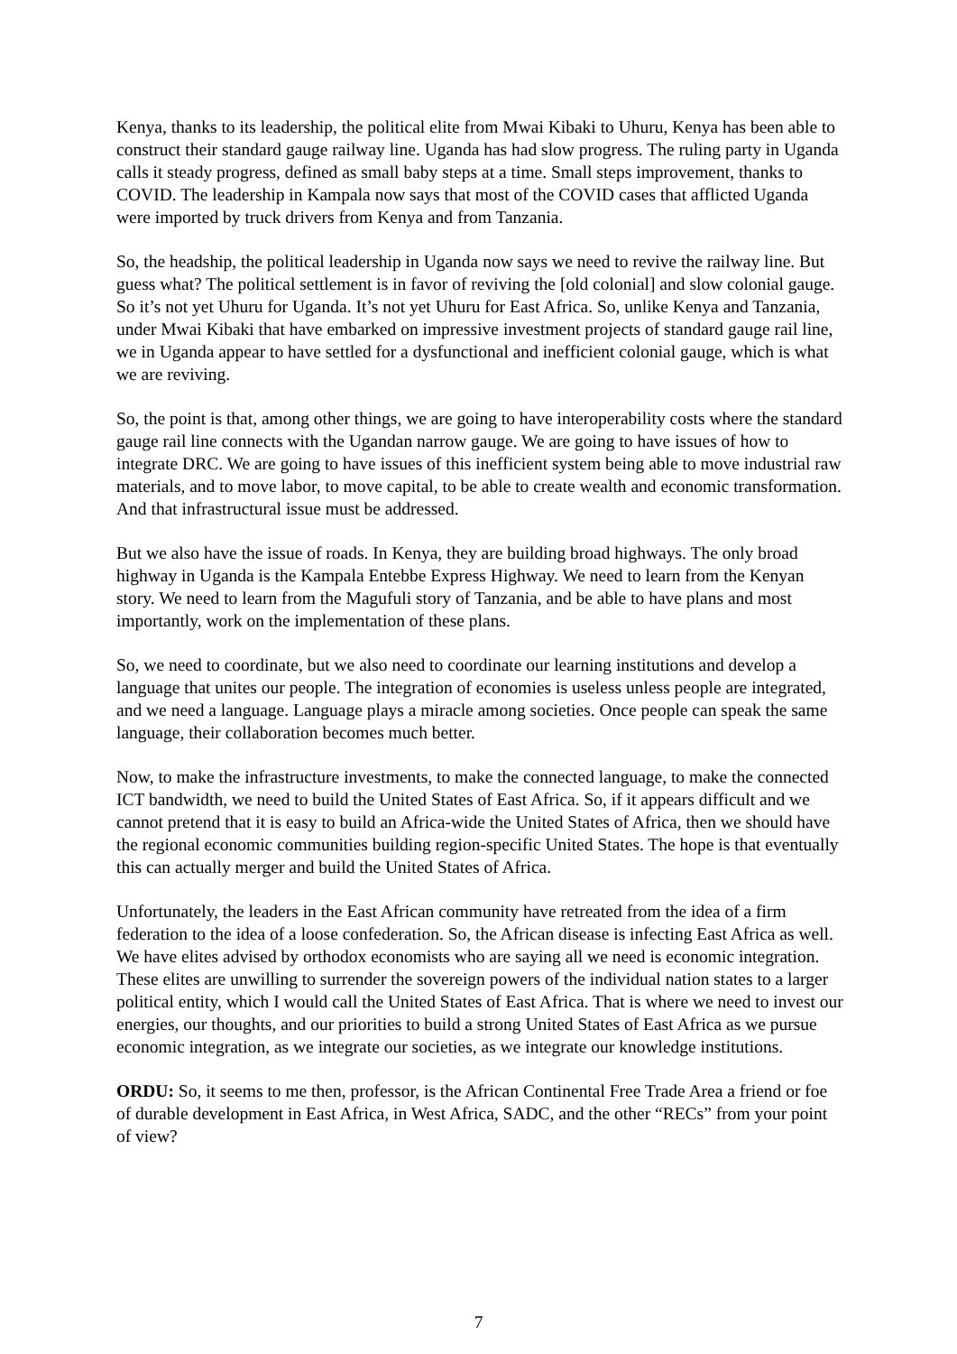Kenya, thanks to its leadership, the political elite from Mwai Kibaki to Uhuru, Kenya has been able to construct their standard gauge railway line. Uganda has had slow progress. The ruling party in Uganda calls it steady progress, defined as small baby steps at a time. Small steps improvement, thanks to COVID. The leadership in Kampala now says that most of the COVID cases that afflicted Uganda were imported by truck drivers from Kenya and from Tanzania.
So, the headship, the political leadership in Uganda now says we need to revive the railway line. But guess what? The political settlement is in favor of reviving the [old colonial] and slow colonial gauge. So it’s not yet Uhuru for Uganda. It’s not yet Uhuru for East Africa. So, unlike Kenya and Tanzania, under Mwai Kibaki that have embarked on impressive investment projects of standard gauge rail line, we in Uganda appear to have settled for a dysfunctional and inefficient colonial gauge, which is what we are reviving.
So, the point is that, among other things, we are going to have interoperability costs where the standard gauge rail line connects with the Ugandan narrow gauge. We are going to have issues of how to integrate DRC. We are going to have issues of this inefficient system being able to move industrial raw materials, and to move labor, to move capital, to be able to create wealth and economic transformation. And that infrastructural issue must be addressed.
But we also have the issue of roads. In Kenya, they are building broad highways. The only broad highway in Uganda is the Kampala Entebbe Express Highway. We need to learn from the Kenyan story. We need to learn from the Magufuli story of Tanzania, and be able to have plans and most importantly, work on the implementation of these plans.
So, we need to coordinate, but we also need to coordinate our learning institutions and develop a language that unites our people. The integration of economies is useless unless people are integrated, and we need a language. Language plays a miracle among societies. Once people can speak the same language, their collaboration becomes much better.
Now, to make the infrastructure investments, to make the connected language, to make the connected ICT bandwidth, we need to build the United States of East Africa. So, if it appears difficult and we cannot pretend that it is easy to build an Africa-wide the United States of Africa, then we should have the regional economic communities building region-specific United States. The hope is that eventually this can actually merger and build the United States of Africa.
Unfortunately, the leaders in the East African community have retreated from the idea of a firm federation to the idea of a loose confederation. So, the African disease is infecting East Africa as well. We have elites advised by orthodox economists who are saying all we need is economic integration. These elites are unwilling to surrender the sovereign powers of the individual nation states to a larger political entity, which I would call the United States of East Africa. That is where we need to invest our energies, our thoughts, and our priorities to build a strong United States of East Africa as we pursue economic integration, as we integrate our societies, as we integrate our knowledge institutions.
ORDU: So, it seems to me then, professor, is the African Continental Free Trade Area a friend or foe of durable development in East Africa, in West Africa, SADC, and the other “RECs” from your point of view?
7